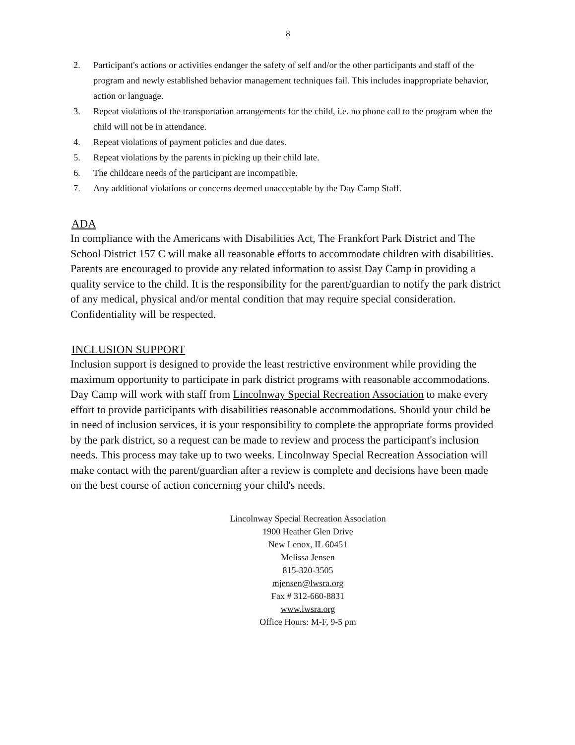8
2. Participant's actions or activities endanger the safety of self and/or the other participants and staff of the program and newly established behavior management techniques fail. This includes inappropriate behavior, action or language.
3. Repeat violations of the transportation arrangements for the child, i.e. no phone call to the program when the child will not be in attendance.
4. Repeat violations of payment policies and due dates.
5. Repeat violations by the parents in picking up their child late.
6. The childcare needs of the participant are incompatible.
7. Any additional violations or concerns deemed unacceptable by the Day Camp Staff.
ADA
In compliance with the Americans with Disabilities Act, The Frankfort Park District and The School District 157 C will make all reasonable efforts to accommodate children with disabilities. Parents are encouraged to provide any related information to assist Day Camp in providing a quality service to the child. It is the responsibility for the parent/guardian to notify the park district of any medical, physical and/or mental condition that may require special consideration. Confidentiality will be respected.
INCLUSION SUPPORT
Inclusion support is designed to provide the least restrictive environment while providing the maximum opportunity to participate in park district programs with reasonable accommodations. Day Camp will work with staff from Lincolnway Special Recreation Association to make every effort to provide participants with disabilities reasonable accommodations. Should your child be in need of inclusion services, it is your responsibility to complete the appropriate forms provided by the park district, so a request can be made to review and process the participant's inclusion needs. This process may take up to two weeks. Lincolnway Special Recreation Association will make contact with the parent/guardian after a review is complete and decisions have been made on the best course of action concerning your child's needs.
Lincolnway Special Recreation Association
1900 Heather Glen Drive
New Lenox, IL 60451
Melissa Jensen
815-320-3505
mjensen@lwsra.org
Fax # 312-660-8831
www.lwsra.org
Office Hours: M-F, 9-5 pm